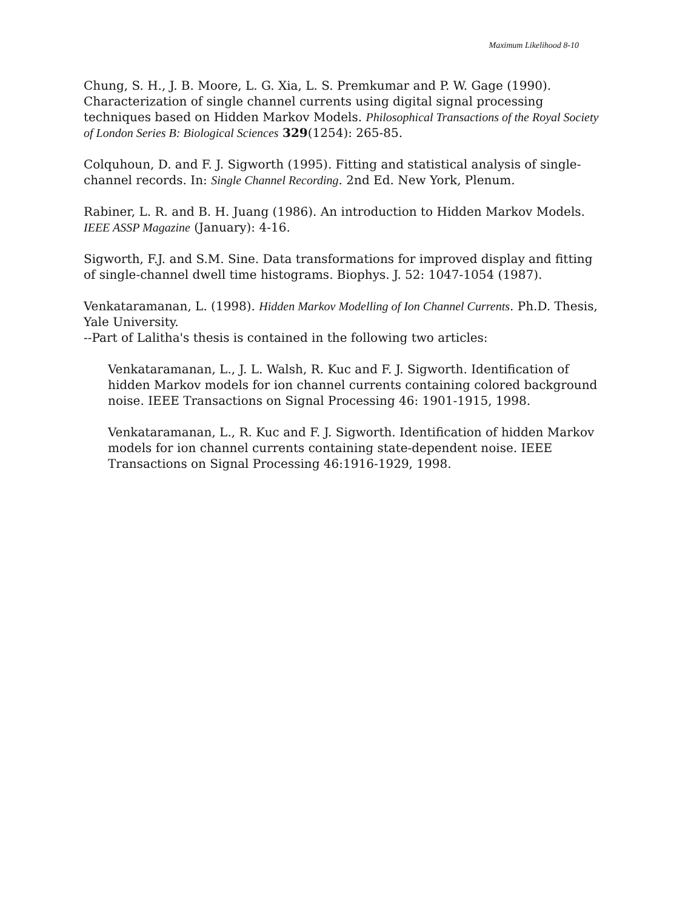Maximum Likelihood 8-10
Chung, S. H., J. B. Moore, L. G. Xia, L. S. Premkumar and P. W. Gage (1990). Characterization of single channel currents using digital signal processing techniques based on Hidden Markov Models. Philosophical Transactions of the Royal Society of London Series B: Biological Sciences 329(1254): 265-85.
Colquhoun, D. and F. J. Sigworth (1995). Fitting and statistical analysis of single-channel records. In: Single Channel Recording. 2nd Ed. New York, Plenum.
Rabiner, L. R. and B. H. Juang (1986). An introduction to Hidden Markov Models. IEEE ASSP Magazine (January): 4-16.
Sigworth, F.J. and S.M. Sine. Data transformations for improved display and fitting of single-channel dwell time histograms. Biophys. J. 52: 1047-1054 (1987).
Venkataramanan, L. (1998). Hidden Markov Modelling of Ion Channel Currents. Ph.D. Thesis, Yale University.
--Part of Lalitha's thesis is contained in the following two articles:
Venkataramanan, L., J. L. Walsh, R. Kuc and F. J. Sigworth. Identification of hidden Markov models for ion channel currents containing colored background noise. IEEE Transactions on Signal Processing 46: 1901-1915, 1998.
Venkataramanan, L., R. Kuc and F. J. Sigworth. Identification of hidden Markov models for ion channel currents containing state-dependent noise. IEEE Transactions on Signal Processing 46:1916-1929, 1998.